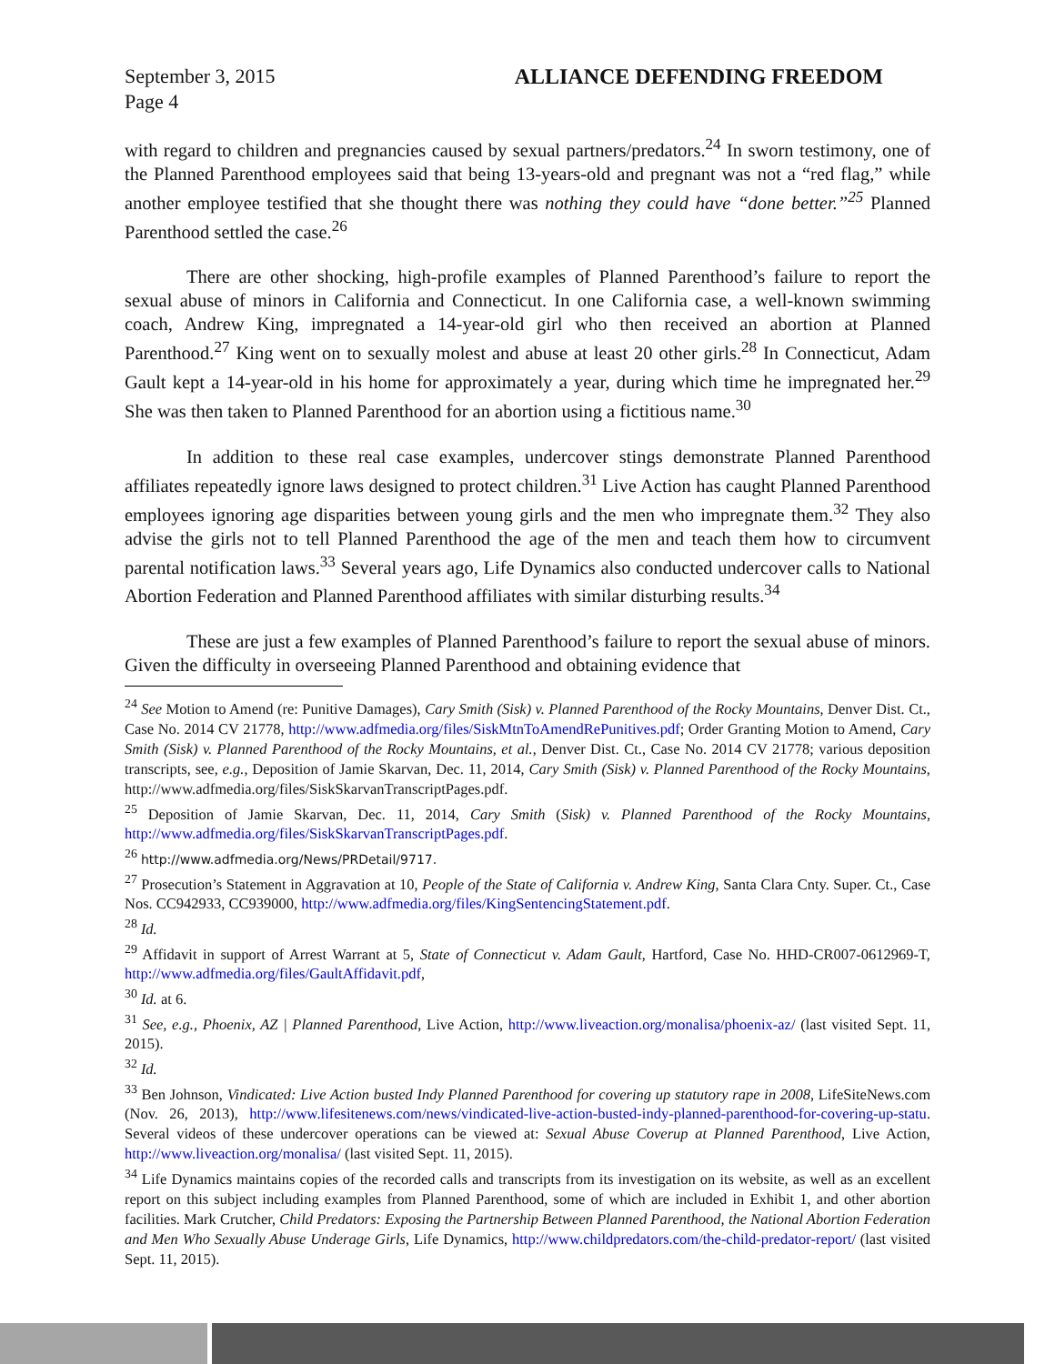September 3, 2015
Page 4 ALLIANCE DEFENDING FREEDOM
with regard to children and pregnancies caused by sexual partners/predators.<sup>24</sup> In sworn testimony, one of the Planned Parenthood employees said that being 13-years-old and pregnant was not a “red flag,” while another employee testified that she thought there was nothing they could have “done better.”<sup>25</sup> Planned Parenthood settled the case.<sup>26</sup>
There are other shocking, high-profile examples of Planned Parenthood’s failure to report the sexual abuse of minors in California and Connecticut. In one California case, a well-known swimming coach, Andrew King, impregnated a 14-year-old girl who then received an abortion at Planned Parenthood.<sup>27</sup> King went on to sexually molest and abuse at least 20 other girls.<sup>28</sup> In Connecticut, Adam Gault kept a 14-year-old in his home for approximately a year, during which time he impregnated her.<sup>29</sup> She was then taken to Planned Parenthood for an abortion using a fictitious name.<sup>30</sup>
In addition to these real case examples, undercover stings demonstrate Planned Parenthood affiliates repeatedly ignore laws designed to protect children.<sup>31</sup> Live Action has caught Planned Parenthood employees ignoring age disparities between young girls and the men who impregnate them.<sup>32</sup> They also advise the girls not to tell Planned Parenthood the age of the men and teach them how to circumvent parental notification laws.<sup>33</sup> Several years ago, Life Dynamics also conducted undercover calls to National Abortion Federation and Planned Parenthood affiliates with similar disturbing results.<sup>34</sup>
These are just a few examples of Planned Parenthood’s failure to report the sexual abuse of minors. Given the difficulty in overseeing Planned Parenthood and obtaining evidence that
<sup>24</sup> See Motion to Amend (re: Punitive Damages), Cary Smith (Sisk) v. Planned Parenthood of the Rocky Mountains, Denver Dist. Ct., Case No. 2014 CV 21778, http://www.adfmedia.org/files/SiskMtnToAmendRePunitives.pdf; Order Granting Motion to Amend, Cary Smith (Sisk) v. Planned Parenthood of the Rocky Mountains, et al., Denver Dist. Ct., Case No. 2014 CV 21778; various deposition transcripts, see, e.g., Deposition of Jamie Skarvan, Dec. 11, 2014, Cary Smith (Sisk) v. Planned Parenthood of the Rocky Mountains, http://www.adfmedia.org/files/SiskSkarvanTranscriptPages.pdf.
<sup>25</sup> Deposition of Jamie Skarvan, Dec. 11, 2014, Cary Smith (Sisk) v. Planned Parenthood of the Rocky Mountains, http://www.adfmedia.org/files/SiskSkarvanTranscriptPages.pdf.
<sup>26</sup> http://www.adfmedia.org/News/PRDetail/9717.
<sup>27</sup> Prosecution’s Statement in Aggravation at 10, People of the State of California v. Andrew King, Santa Clara Cnty. Super. Ct., Case Nos. CC942933, CC939000, http://www.adfmedia.org/files/KingSentencingStatement.pdf.
<sup>28</sup> Id.
<sup>29</sup> Affidavit in support of Arrest Warrant at 5, State of Connecticut v. Adam Gault, Hartford, Case No. HHD-CR007-0612969-T, http://www.adfmedia.org/files/GaultAffidavit.pdf,
<sup>30</sup> Id. at 6.
<sup>31</sup> See, e.g., Phoenix, AZ | Planned Parenthood, Live Action, http://www.liveaction.org/monalisa/phoenix-az/ (last visited Sept. 11, 2015).
<sup>32</sup> Id.
<sup>33</sup> Ben Johnson, Vindicated: Live Action busted Indy Planned Parenthood for covering up statutory rape in 2008, LifeSiteNews.com (Nov. 26, 2013), http://www.lifesitenews.com/news/vindicated-live-action-busted-indy-planned-parenthood-for-covering-up-statu. Several videos of these undercover operations can be viewed at: Sexual Abuse Coverup at Planned Parenthood, Live Action, http://www.liveaction.org/monalisa/ (last visited Sept. 11, 2015).
<sup>34</sup> Life Dynamics maintains copies of the recorded calls and transcripts from its investigation on its website, as well as an excellent report on this subject including examples from Planned Parenthood, some of which are included in Exhibit 1, and other abortion facilities. Mark Crutcher, Child Predators: Exposing the Partnership Between Planned Parenthood, the National Abortion Federation and Men Who Sexually Abuse Underage Girls, Life Dynamics, http://www.childpredators.com/the-child-predator-report/ (last visited Sept. 11, 2015).